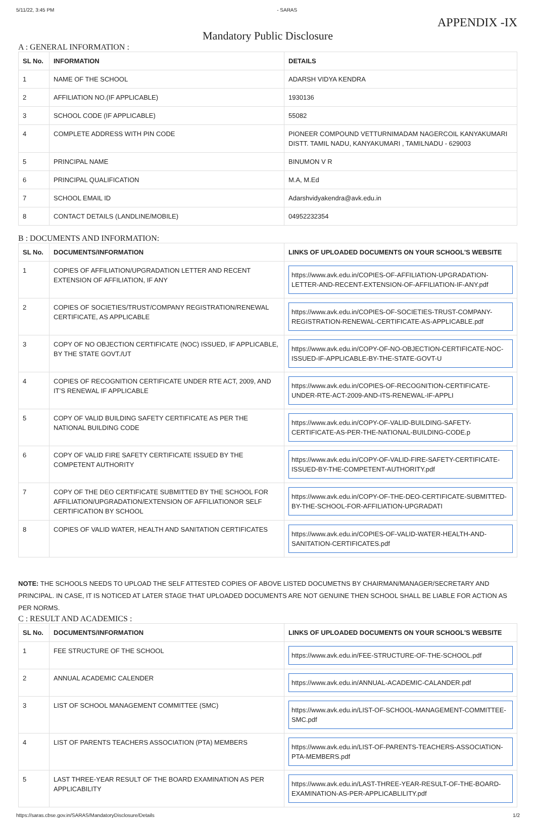5/11/22, 3:45 PM - SARAS
APPENDIX -IX
Mandatory Public Disclosure
A : GENERAL INFORMATION :
| SL No. | INFORMATION | DETAILS |
| --- | --- | --- |
| 1 | NAME OF THE SCHOOL | ADARSH VIDYA KENDRA |
| 2 | AFFILIATION NO.(IF APPLICABLE) | 1930136 |
| 3 | SCHOOL CODE (IF APPLICABLE) | 55082 |
| 4 | COMPLETE ADDRESS WITH PIN CODE | PIONEER COMPOUND VETTURNIMADAM NAGERCOIL KANYAKUMARI DISTT. TAMIL NADU, KANYAKUMARI , TAMILNADU - 629003 |
| 5 | PRINCIPAL NAME | BINUMON V R |
| 6 | PRINCIPAL QUALIFICATION | M.A, M.Ed |
| 7 | SCHOOL EMAIL ID | Adarshvidyakendra@avk.edu.in |
| 8 | CONTACT DETAILS (LANDLINE/MOBILE) | 04952232354 |
B : DOCUMENTS AND INFORMATION:
| SL No. | DOCUMENTS/INFORMATION | LINKS OF UPLOADED DOCUMENTS ON YOUR SCHOOL'S WEBSITE |
| --- | --- | --- |
| 1 | COPIES OF AFFILIATION/UPGRADATION LETTER AND RECENT EXTENSION OF AFFILIATION, IF ANY | https://www.avk.edu.in/COPIES-OF-AFFILIATION-UPGRADATION-LETTER-AND-RECENT-EXTENSION-OF-AFFILIATION-IF-ANY.pdf |
| 2 | COPIES OF SOCIETIES/TRUST/COMPANY REGISTRATION/RENEWAL CERTIFICATE, AS APPLICABLE | https://www.avk.edu.in/COPIES-OF-SOCIETIES-TRUST-COMPANY-REGISTRATION-RENEWAL-CERTIFICATE-AS-APPLICABLE.pdf |
| 3 | COPY OF NO OBJECTION CERTIFICATE (NOC) ISSUED, IF APPLICABLE, BY THE STATE GOVT./UT | https://www.avk.edu.in/COPY-OF-NO-OBJECTION-CERTIFICATE-NOC-ISSUED-IF-APPLICABLE-BY-THE-STATE-GOVT-U |
| 4 | COPIES OF RECOGNITION CERTIFICATE UNDER RTE ACT, 2009, AND IT’S RENEWAL IF APPLICABLE | https://www.avk.edu.in/COPIES-OF-RECOGNITION-CERTIFICATE-UNDER-RTE-ACT-2009-AND-ITS-RENEWAL-IF-APPLI |
| 5 | COPY OF VALID BUILDING SAFETY CERTIFICATE AS PER THE NATIONAL BUILDING CODE | https://www.avk.edu.in/COPY-OF-VALID-BUILDING-SAFETY-CERTIFICATE-AS-PER-THE-NATIONAL-BUILDING-CODE.p |
| 6 | COPY OF VALID FIRE SAFETY CERTIFICATE ISSUED BY THE COMPETENT AUTHORITY | https://www.avk.edu.in/COPY-OF-VALID-FIRE-SAFETY-CERTIFICATE-ISSUED-BY-THE-COMPETENT-AUTHORITY.pdf |
| 7 | COPY OF THE DEO CERTIFICATE SUBMITTED BY THE SCHOOL FOR AFFILIATION/UPGRADATION/EXTENSION OF AFFILIATIONOR SELF CERTIFICATION BY SCHOOL | https://www.avk.edu.in/COPY-OF-THE-DEO-CERTIFICATE-SUBMITTED-BY-THE-SCHOOL-FOR-AFFILIATION-UPGRADATI |
| 8 | COPIES OF VALID WATER, HEALTH AND SANITATION CERTIFICATES | https://www.avk.edu.in/COPIES-OF-VALID-WATER-HEALTH-AND-SANITATION-CERTIFICATES.pdf |
NOTE: THE SCHOOLS NEEDS TO UPLOAD THE SELF ATTESTED COPIES OF ABOVE LISTED DOCUMETNS BY CHAIRMAN/MANAGER/SECRETARY AND PRINCIPAL. IN CASE, IT IS NOTICED AT LATER STAGE THAT UPLOADED DOCUMENTS ARE NOT GENUINE THEN SCHOOL SHALL BE LIABLE FOR ACTION AS PER NORMS.
C : RESULT AND ACADEMICS :
| SL No. | DOCUMENTS/INFORMATION | LINKS OF UPLOADED DOCUMENTS ON YOUR SCHOOL'S WEBSITE |
| --- | --- | --- |
| 1 | FEE STRUCTURE OF THE SCHOOL | https://www.avk.edu.in/FEE-STRUCTURE-OF-THE-SCHOOL.pdf |
| 2 | ANNUAL ACADEMIC CALENDER | https://www.avk.edu.in/ANNUAL-ACADEMIC-CALANDER.pdf |
| 3 | LIST OF SCHOOL MANAGEMENT COMMITTEE (SMC) | https://www.avk.edu.in/LIST-OF-SCHOOL-MANAGEMENT-COMMITTEE-SMC.pdf |
| 4 | LIST OF PARENTS TEACHERS ASSOCIATION (PTA) MEMBERS | https://www.avk.edu.in/LIST-OF-PARENTS-TEACHERS-ASSOCIATION-PTA-MEMBERS.pdf |
| 5 | LAST THREE-YEAR RESULT OF THE BOARD EXAMINATION AS PER APPLICABILITY | https://www.avk.edu.in/LAST-THREE-YEAR-RESULT-OF-THE-BOARD-EXAMINATION-AS-PER-APPLICABLILITY.pdf |
https://saras.cbse.gov.in/SARAS/MandatoryDisclosure/Details 1/2